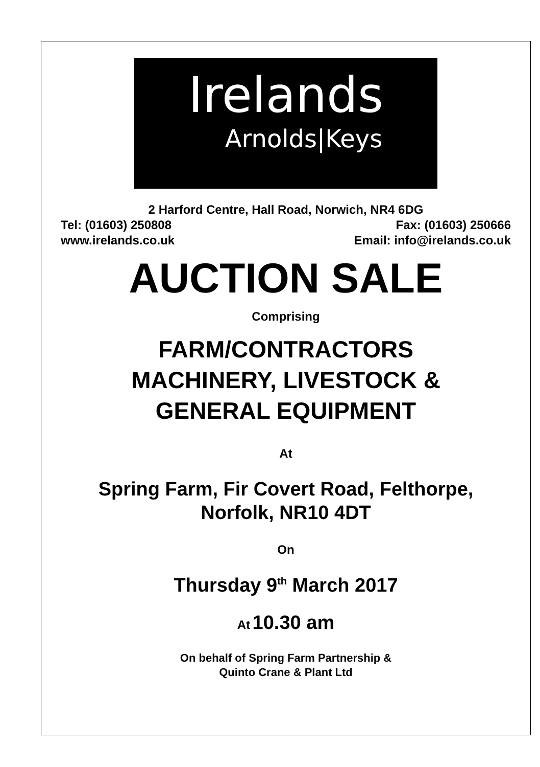Irelands
Arnolds|Keys
2 Harford Centre, Hall Road, Norwich, NR4 6DG
Tel: (01603) 250808 Fax: (01603) 250666
www.irelands.co.uk Email: info@irelands.co.uk
AUCTION SALE
Comprising
FARM/CONTRACTORS
MACHINERY, LIVESTOCK &
GENERAL EQUIPMENT
At
Spring Farm, Fir Covert Road, Felthorpe,
Norfolk, NR10 4DT
On
Thursday 9<sup>th</sup> March 2017
At 10.30 am
On behalf of Spring Farm Partnership &
Quinto Crane & Plant Ltd